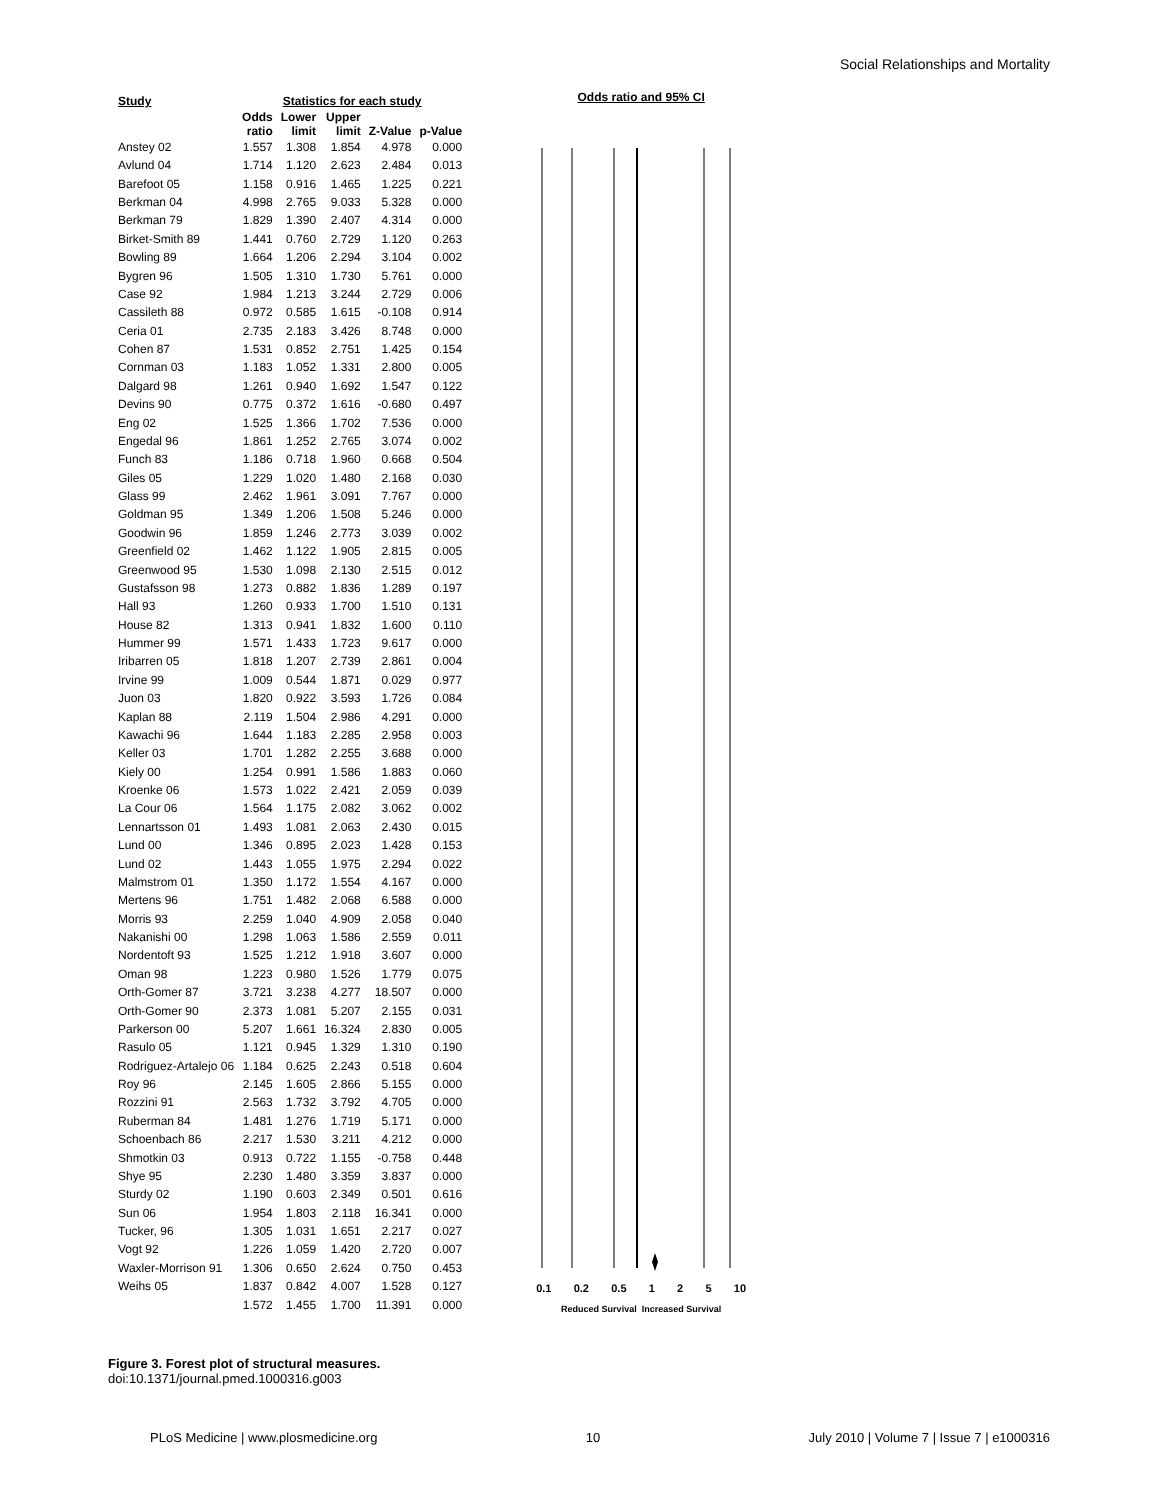Social Relationships and Mortality
| Study | Statistics for each study | | | | |
| --- | --- | --- | --- | --- | --- |
| | Odds ratio | Lower limit | Upper limit | Z-Value | p-Value |
| Anstey 02 | 1.557 | 1.308 | 1.854 | 4.978 | 0.000 |
| Avlund 04 | 1.714 | 1.120 | 2.623 | 2.484 | 0.013 |
| Barefoot 05 | 1.158 | 0.916 | 1.465 | 1.225 | 0.221 |
| Berkman 04 | 4.998 | 2.765 | 9.033 | 5.328 | 0.000 |
| Berkman 79 | 1.829 | 1.390 | 2.407 | 4.314 | 0.000 |
| Birket-Smith 89 | 1.441 | 0.760 | 2.729 | 1.120 | 0.263 |
| Bowling 89 | 1.664 | 1.206 | 2.294 | 3.104 | 0.002 |
| Bygren 96 | 1.505 | 1.310 | 1.730 | 5.761 | 0.000 |
| Case 92 | 1.984 | 1.213 | 3.244 | 2.729 | 0.006 |
| Cassileth 88 | 0.972 | 0.585 | 1.615 | -0.108 | 0.914 |
| Ceria 01 | 2.735 | 2.183 | 3.426 | 8.748 | 0.000 |
| Cohen 87 | 1.531 | 0.852 | 2.751 | 1.425 | 0.154 |
| Cornman 03 | 1.183 | 1.052 | 1.331 | 2.800 | 0.005 |
| Dalgard 98 | 1.261 | 0.940 | 1.692 | 1.547 | 0.122 |
| Devins 90 | 0.775 | 0.372 | 1.616 | -0.680 | 0.497 |
| Eng 02 | 1.525 | 1.366 | 1.702 | 7.536 | 0.000 |
| Engedal 96 | 1.861 | 1.252 | 2.765 | 3.074 | 0.002 |
| Funch 83 | 1.186 | 0.718 | 1.960 | 0.668 | 0.504 |
| Giles 05 | 1.229 | 1.020 | 1.480 | 2.168 | 0.030 |
| Glass 99 | 2.462 | 1.961 | 3.091 | 7.767 | 0.000 |
| Goldman 95 | 1.349 | 1.206 | 1.508 | 5.246 | 0.000 |
| Goodwin 96 | 1.859 | 1.246 | 2.773 | 3.039 | 0.002 |
| Greenfield 02 | 1.462 | 1.122 | 1.905 | 2.815 | 0.005 |
| Greenwood 95 | 1.530 | 1.098 | 2.130 | 2.515 | 0.012 |
| Gustafsson 98 | 1.273 | 0.882 | 1.836 | 1.289 | 0.197 |
| Hall 93 | 1.260 | 0.933 | 1.700 | 1.510 | 0.131 |
| House 82 | 1.313 | 0.941 | 1.832 | 1.600 | 0.110 |
| Hummer 99 | 1.571 | 1.433 | 1.723 | 9.617 | 0.000 |
| Iribarren 05 | 1.818 | 1.207 | 2.739 | 2.861 | 0.004 |
| Irvine 99 | 1.009 | 0.544 | 1.871 | 0.029 | 0.977 |
| Juon 03 | 1.820 | 0.922 | 3.593 | 1.726 | 0.084 |
| Kaplan 88 | 2.119 | 1.504 | 2.986 | 4.291 | 0.000 |
| Kawachi 96 | 1.644 | 1.183 | 2.285 | 2.958 | 0.003 |
| Keller 03 | 1.701 | 1.282 | 2.255 | 3.688 | 0.000 |
| Kiely 00 | 1.254 | 0.991 | 1.586 | 1.883 | 0.060 |
| Kroenke 06 | 1.573 | 1.022 | 2.421 | 2.059 | 0.039 |
| La Cour 06 | 1.564 | 1.175 | 2.082 | 3.062 | 0.002 |
| Lennartsson 01 | 1.493 | 1.081 | 2.063 | 2.430 | 0.015 |
| Lund 00 | 1.346 | 0.895 | 2.023 | 1.428 | 0.153 |
| Lund 02 | 1.443 | 1.055 | 1.975 | 2.294 | 0.022 |
| Malmstrom 01 | 1.350 | 1.172 | 1.554 | 4.167 | 0.000 |
| Mertens 96 | 1.751 | 1.482 | 2.068 | 6.588 | 0.000 |
| Morris 93 | 2.259 | 1.040 | 4.909 | 2.058 | 0.040 |
| Nakanishi 00 | 1.298 | 1.063 | 1.586 | 2.559 | 0.011 |
| Nordentoft 93 | 1.525 | 1.212 | 1.918 | 3.607 | 0.000 |
| Oman 98 | 1.223 | 0.980 | 1.526 | 1.779 | 0.075 |
| Orth-Gomer 87 | 3.721 | 3.238 | 4.277 | 18.507 | 0.000 |
| Orth-Gomer 90 | 2.373 | 1.081 | 5.207 | 2.155 | 0.031 |
| Parkerson 00 | 5.207 | 1.661 | 16.324 | 2.830 | 0.005 |
| Rasulo 05 | 1.121 | 0.945 | 1.329 | 1.310 | 0.190 |
| Rodriguez-Artalejo 06 | 1.184 | 0.625 | 2.243 | 0.518 | 0.604 |
| Roy 96 | 2.145 | 1.605 | 2.866 | 5.155 | 0.000 |
| Rozzini 91 | 2.563 | 1.732 | 3.792 | 4.705 | 0.000 |
| Ruberman 84 | 1.481 | 1.276 | 1.719 | 5.171 | 0.000 |
| Schoenbach 86 | 2.217 | 1.530 | 3.211 | 4.212 | 0.000 |
| Shmotkin 03 | 0.913 | 0.722 | 1.155 | -0.758 | 0.448 |
| Shye 95 | 2.230 | 1.480 | 3.359 | 3.837 | 0.000 |
| Sturdy 02 | 1.190 | 0.603 | 2.349 | 0.501 | 0.616 |
| Sun 06 | 1.954 | 1.803 | 2.118 | 16.341 | 0.000 |
| Tucker, 96 | 1.305 | 1.031 | 1.651 | 2.217 | 0.027 |
| Vogt 92 | 1.226 | 1.059 | 1.420 | 2.720 | 0.007 |
| Waxler-Morrison 91 | 1.306 | 0.650 | 2.624 | 0.750 | 0.453 |
| Weihs 05 | 1.837 | 0.842 | 4.007 | 1.528 | 0.127 |
| | 1.572 | 1.455 | 1.700 | 11.391 | 0.000 |
Odds ratio and 95% CI
0.1 0.2 0.5 1 2 5 10
Reduced Survival Increased Survival
Figure 3. Forest plot of structural measures.
doi:10.1371/journal.pmed.1000316.g003
PLoS Medicine | www.plosmedicine.org 10 July 2010 | Volume 7 | Issue 7 | e1000316